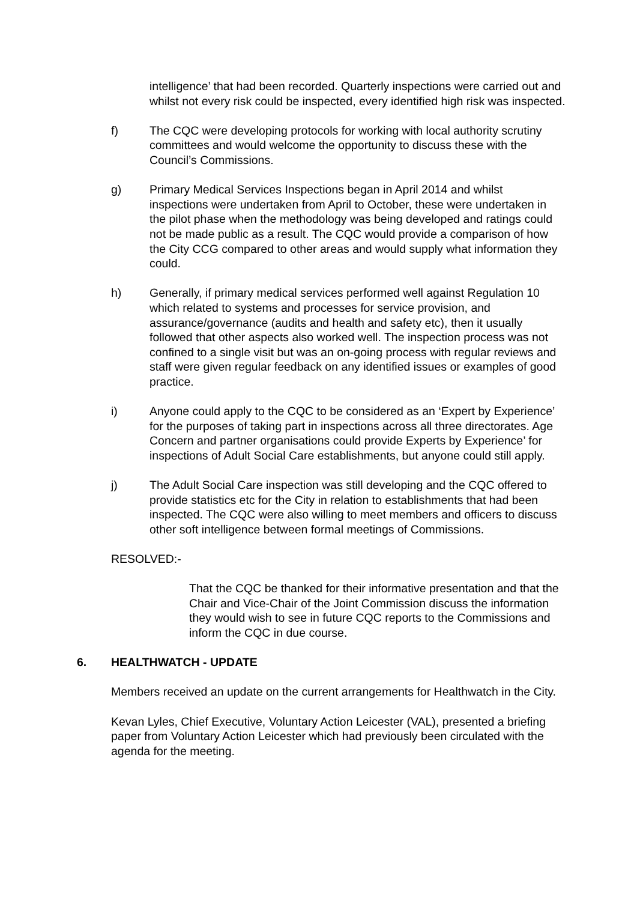intelligence’ that had been recorded. Quarterly inspections were carried out and whilst not every risk could be inspected, every identified high risk was inspected.
f) The CQC were developing protocols for working with local authority scrutiny committees and would welcome the opportunity to discuss these with the Council’s Commissions.
g) Primary Medical Services Inspections began in April 2014 and whilst inspections were undertaken from April to October, these were undertaken in the pilot phase when the methodology was being developed and ratings could not be made public as a result. The CQC would provide a comparison of how the City CCG compared to other areas and would supply what information they could.
h) Generally, if primary medical services performed well against Regulation 10 which related to systems and processes for service provision, and assurance/governance (audits and health and safety etc), then it usually followed that other aspects also worked well. The inspection process was not confined to a single visit but was an on-going process with regular reviews and staff were given regular feedback on any identified issues or examples of good practice.
i) Anyone could apply to the CQC to be considered as an ‘Expert by Experience’ for the purposes of taking part in inspections across all three directorates. Age Concern and partner organisations could provide Experts by Experience’ for inspections of Adult Social Care establishments, but anyone could still apply.
j) The Adult Social Care inspection was still developing and the CQC offered to provide statistics etc for the City in relation to establishments that had been inspected. The CQC were also willing to meet members and officers to discuss other soft intelligence between formal meetings of Commissions.
RESOLVED:-
That the CQC be thanked for their informative presentation and that the Chair and Vice-Chair of the Joint Commission discuss the information they would wish to see in future CQC reports to the Commissions and inform the CQC in due course.
6. HEALTHWATCH - UPDATE
Members received an update on the current arrangements for Healthwatch in the City.
Kevan Lyles, Chief Executive, Voluntary Action Leicester (VAL), presented a briefing paper from Voluntary Action Leicester which had previously been circulated with the agenda for the meeting.